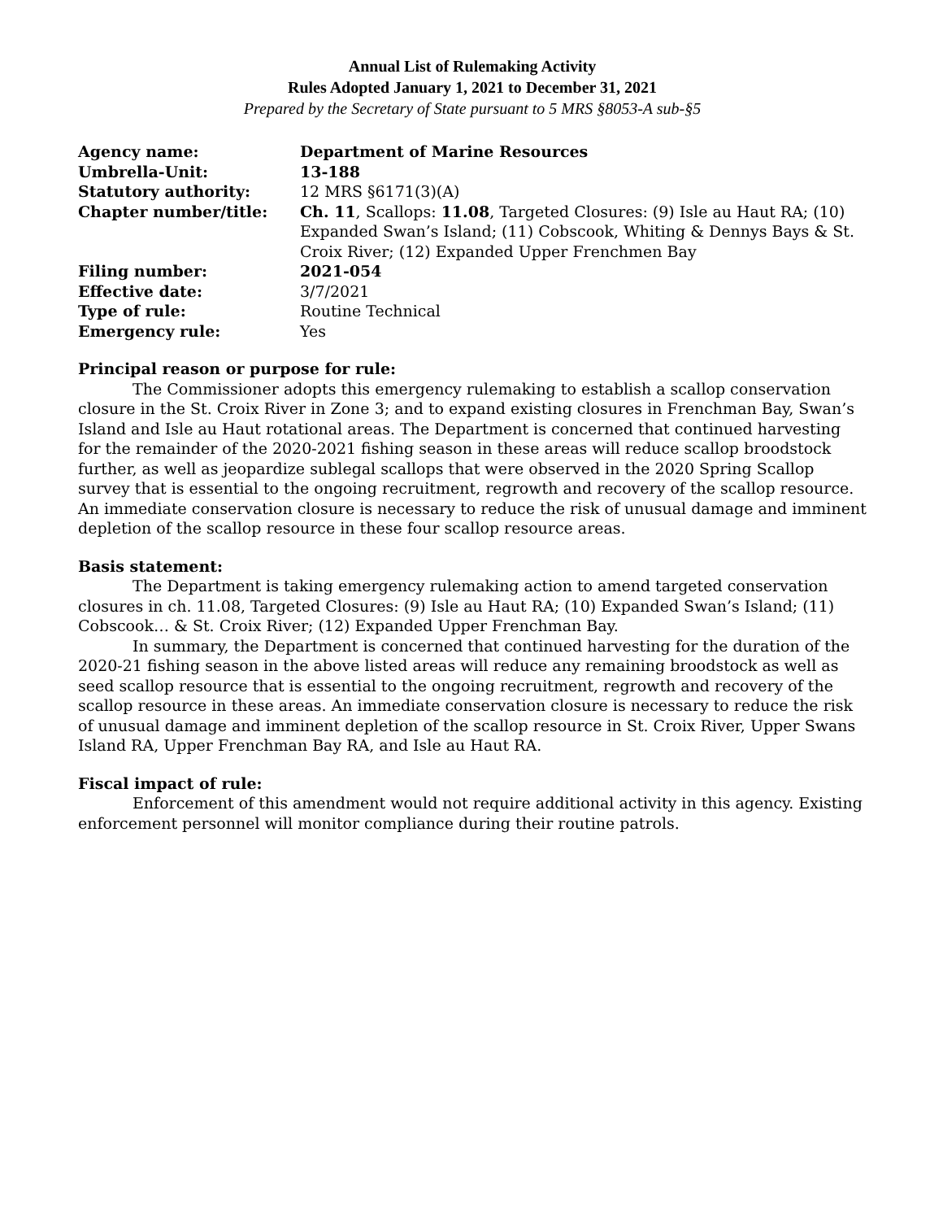Annual List of Rulemaking Activity
Rules Adopted January 1, 2021 to December 31, 2021
Prepared by the Secretary of State pursuant to 5 MRS §8053-A sub-§5
| Agency name: | Department of Marine Resources |
| Umbrella-Unit: | 13-188 |
| Statutory authority: | 12 MRS §6171(3)(A) |
| Chapter number/title: | Ch. 11 , Scallops: 11.08 , Targeted Closures: (9) Isle au Haut RA; (10) Expanded Swan’s Island; (11) Cobscook, Whiting & Dennys Bays & St. Croix River; (12) Expanded Upper Frenchmen Bay |
| Filing number: | 2021-054 |
| Effective date: | 3/7/2021 |
| Type of rule: | Routine Technical |
| Emergency rule: | Yes |
Principal reason or purpose for rule:
The Commissioner adopts this emergency rulemaking to establish a scallop conservation closure in the St. Croix River in Zone 3; and to expand existing closures in Frenchman Bay, Swan’s Island and Isle au Haut rotational areas. The Department is concerned that continued harvesting for the remainder of the 2020-2021 fishing season in these areas will reduce scallop broodstock further, as well as jeopardize sublegal scallops that were observed in the 2020 Spring Scallop survey that is essential to the ongoing recruitment, regrowth and recovery of the scallop resource. An immediate conservation closure is necessary to reduce the risk of unusual damage and imminent depletion of the scallop resource in these four scallop resource areas.
Basis statement:
The Department is taking emergency rulemaking action to amend targeted conservation closures in ch. 11.08, Targeted Closures: (9) Isle au Haut RA; (10) Expanded Swan’s Island; (11) Cobscook… & St. Croix River; (12) Expanded Upper Frenchman Bay.
In summary, the Department is concerned that continued harvesting for the duration of the 2020-21 fishing season in the above listed areas will reduce any remaining broodstock as well as seed scallop resource that is essential to the ongoing recruitment, regrowth and recovery of the scallop resource in these areas. An immediate conservation closure is necessary to reduce the risk of unusual damage and imminent depletion of the scallop resource in St. Croix River, Upper Swans Island RA, Upper Frenchman Bay RA, and Isle au Haut RA.
Fiscal impact of rule:
Enforcement of this amendment would not require additional activity in this agency. Existing enforcement personnel will monitor compliance during their routine patrols.